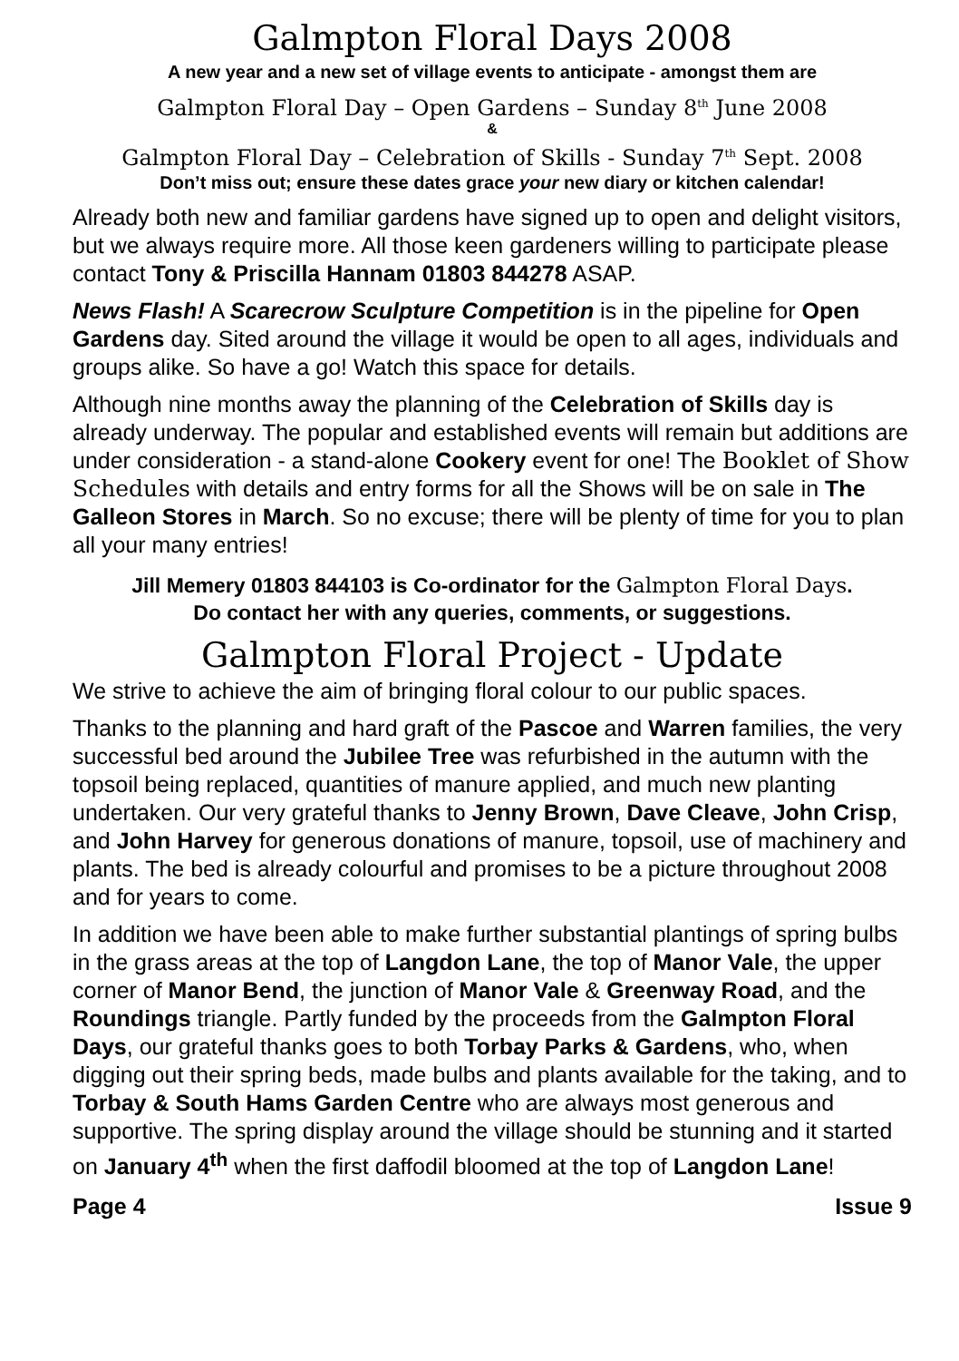Galmpton Floral Days 2008
A new year and a new set of village events to anticipate - amongst them are
Galmpton Floral Day – Open Gardens – Sunday 8<sup>th</sup> June 2008
&
Galmpton Floral Day – Celebration of Skills - Sunday 7<sup>th</sup> Sept. 2008
Don’t miss out; ensure these dates grace your new diary or kitchen calendar!
Already both new and familiar gardens have signed up to open and delight visitors, but we always require more. All those keen gardeners willing to participate please contact Tony & Priscilla Hannam 01803 844278 ASAP.
News Flash! A Scarecrow Sculpture Competition is in the pipeline for Open Gardens day. Sited around the village it would be open to all ages, individuals and groups alike. So have a go! Watch this space for details.
Although nine months away the planning of the Celebration of Skills day is already underway. The popular and established events will remain but additions are under consideration - a stand-alone Cookery event for one! The Booklet of Show Schedules with details and entry forms for all the Shows will be on sale in The Galleon Stores in March. So no excuse; there will be plenty of time for you to plan all your many entries!
Jill Memery 01803 844103 is Co-ordinator for the Galmpton Floral Days.
Do contact her with any queries, comments, or suggestions.
Galmpton Floral Project - Update
We strive to achieve the aim of bringing floral colour to our public spaces.
Thanks to the planning and hard graft of the Pascoe and Warren families, the very successful bed around the Jubilee Tree was refurbished in the autumn with the topsoil being replaced, quantities of manure applied, and much new planting undertaken. Our very grateful thanks to Jenny Brown, Dave Cleave, John Crisp, and John Harvey for generous donations of manure, topsoil, use of machinery and plants. The bed is already colourful and promises to be a picture throughout 2008 and for years to come.
In addition we have been able to make further substantial plantings of spring bulbs in the grass areas at the top of Langdon Lane, the top of Manor Vale, the upper corner of Manor Bend, the junction of Manor Vale & Greenway Road, and the Roundings triangle. Partly funded by the proceeds from the Galmpton Floral Days, our grateful thanks goes to both Torbay Parks & Gardens, who, when digging out their spring beds, made bulbs and plants available for the taking, and to Torbay & South Hams Garden Centre who are always most generous and supportive. The spring display around the village should be stunning and it started on January 4<sup>th</sup> when the first daffodil bloomed at the top of Langdon Lane!
Page 4 Issue 9